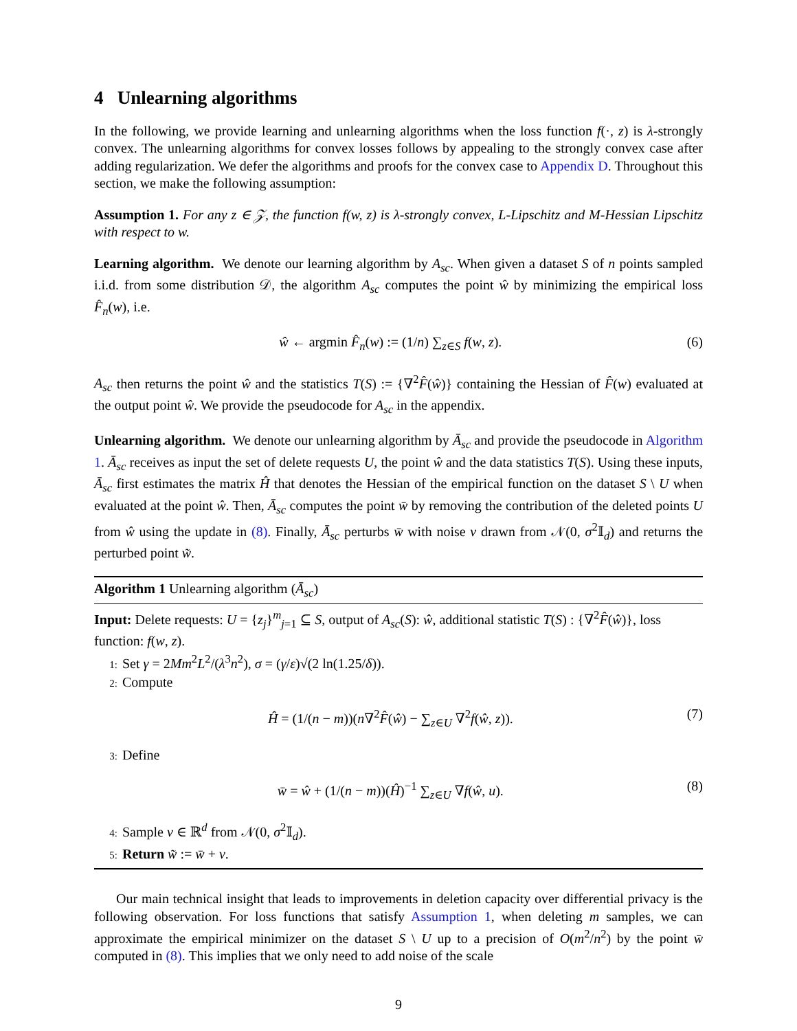4 Unlearning algorithms
In the following, we provide learning and unlearning algorithms when the loss function f(·, z) is λ-strongly convex. The unlearning algorithms for convex losses follows by appealing to the strongly convex case after adding regularization. We defer the algorithms and proofs for the convex case to Appendix D. Throughout this section, we make the following assumption:
Assumption 1. For any z ∈ 𝒵, the function f(w, z) is λ-strongly convex, L-Lipschitz and M-Hessian Lipschitz with respect to w.
Learning algorithm. We denote our learning algorithm by A<sub>sc</sub>. When given a dataset S of n points sampled i.i.d. from some distribution 𝒟, the algorithm A<sub>sc</sub> computes the point ŵ by minimizing the empirical loss F̂<sub>n</sub>(w), i.e.
ŵ ← argmin F̂<sub>n</sub>(w) := (1/n) ∑<sub>z∈S</sub> f(w, z). (6)
A<sub>sc</sub> then returns the point ŵ and the statistics T(S) := {∇<sup>2</sup>F̂(ŵ)} containing the Hessian of F̂(w) evaluated at the output point ŵ. We provide the pseudocode for A<sub>sc</sub> in the appendix.
Unlearning algorithm. We denote our unlearning algorithm by Ā<sub>sc</sub> and provide the pseudocode in Algorithm 1. Ā<sub>sc</sub> receives as input the set of delete requests U, the point ŵ and the data statistics T(S). Using these inputs, Ā<sub>sc</sub> first estimates the matrix Ĥ that denotes the Hessian of the empirical function on the dataset S \ U when evaluated at the point ŵ. Then, Ā<sub>sc</sub> computes the point w̄ by removing the contribution of the deleted points U from ŵ using the update in (8). Finally, Ā<sub>sc</sub> perturbs w̄ with noise ν drawn from 𝒩(0, σ<sup>2</sup>𝕀<sub>d</sub>) and returns the perturbed point w̃.
Algorithm 1 Unlearning algorithm (Ā<sub>sc</sub>)
Input: Delete requests: U = {z<sub>j</sub>}<sup>m</sup><sub>j=1</sub> ⊆ S, output of A<sub>sc</sub>(S): ŵ, additional statistic T(S) : {∇<sup>2</sup>F̂(ŵ)}, loss function: f(w, z).
1: Set γ = 2Mm<sup>2</sup>L<sup>2</sup>/(λ<sup>3</sup>n<sup>2</sup>), σ = (γ/ε)√(2 ln(1.25/δ)).
2: Compute
Ĥ = (1/(n − m))(n∇<sup>2</sup>F̂(ŵ) − ∑<sub>z∈U</sub> ∇<sup>2</sup>f(ŵ, z)). (7)
3: Define
w̄ = ŵ + (1/(n − m))(Ĥ)<sup>−1</sup> ∑<sub>z∈U</sub> ∇f(ŵ, u). (8)
4: Sample ν ∈ ℝ<sup>d</sup> from 𝒩(0, σ<sup>2</sup>𝕀<sub>d</sub>).
5: Return w̃ := w̄ + ν.
Our main technical insight that leads to improvements in deletion capacity over differential privacy is the following observation. For loss functions that satisfy Assumption 1, when deleting m samples, we can approximate the empirical minimizer on the dataset S \ U up to a precision of O(m<sup>2</sup>/n<sup>2</sup>) by the point w̄ computed in (8). This implies that we only need to add noise of the scale
9